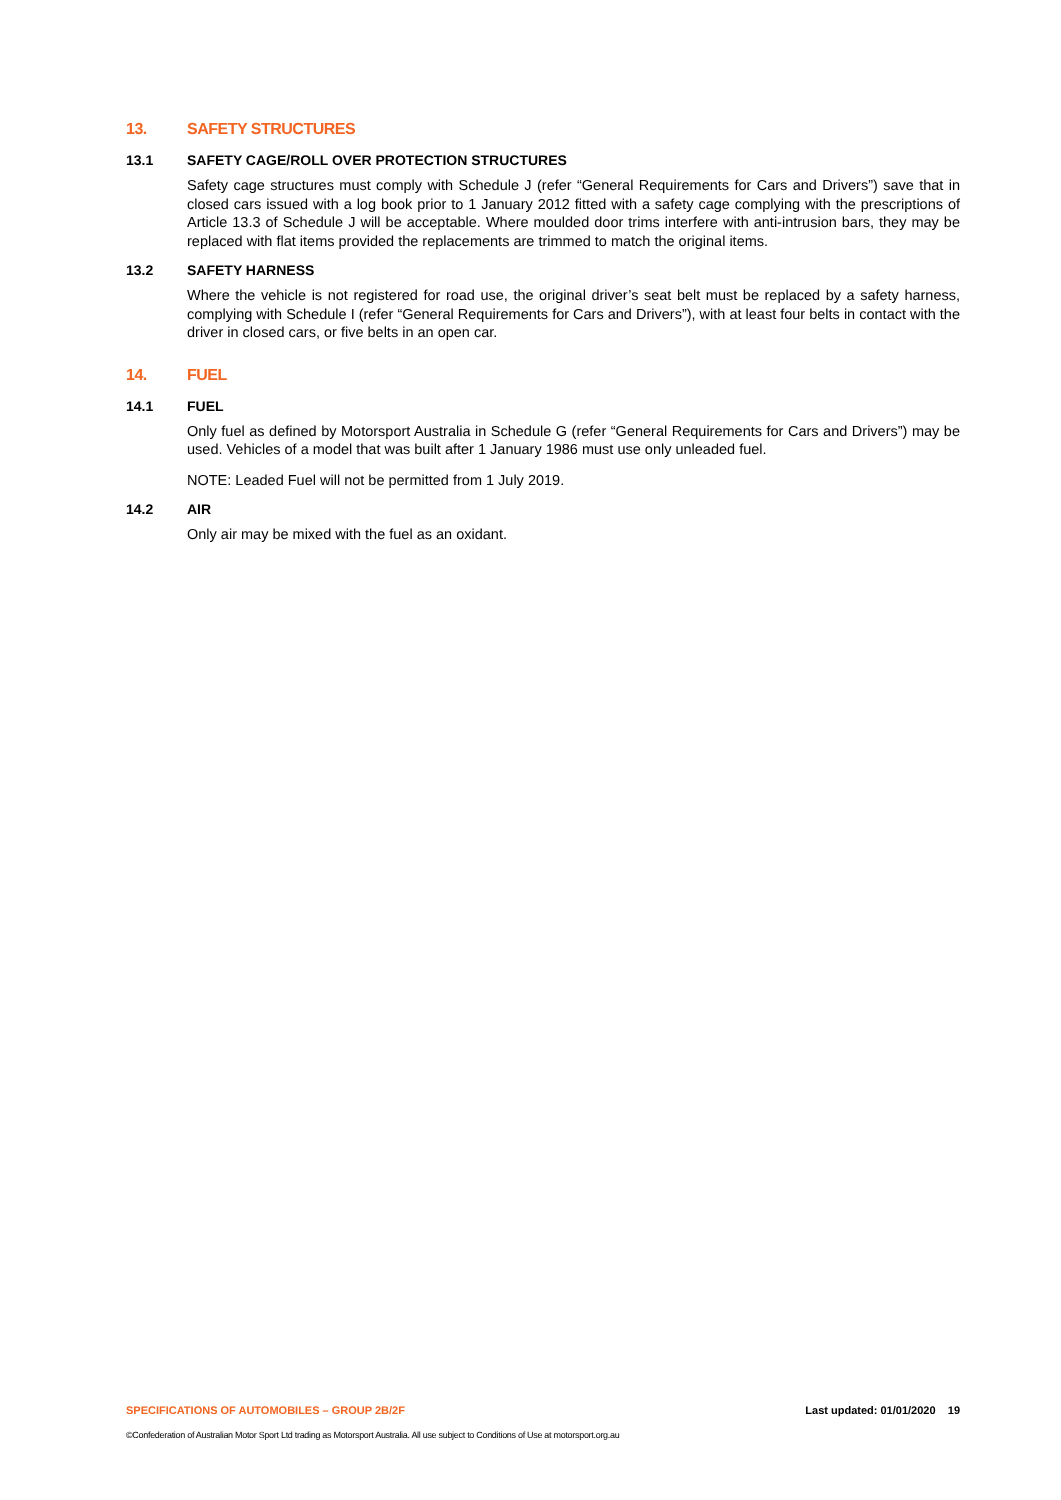13. SAFETY STRUCTURES
13.1 SAFETY CAGE/ROLL OVER PROTECTION STRUCTURES
Safety cage structures must comply with Schedule J (refer “General Requirements for Cars and Drivers”) save that in closed cars issued with a log book prior to 1 January 2012 fitted with a safety cage complying with the prescriptions of Article 13.3 of Schedule J will be acceptable. Where moulded door trims interfere with anti-intrusion bars, they may be replaced with flat items provided the replacements are trimmed to match the original items.
13.2 SAFETY HARNESS
Where the vehicle is not registered for road use, the original driver’s seat belt must be replaced by a safety harness, complying with Schedule I (refer “General Requirements for Cars and Drivers”), with at least four belts in contact with the driver in closed cars, or five belts in an open car.
14. FUEL
14.1 FUEL
Only fuel as defined by Motorsport Australia in Schedule G (refer “General Requirements for Cars and Drivers”) may be used. Vehicles of a model that was built after 1 January 1986 must use only unleaded fuel.
NOTE: Leaded Fuel will not be permitted from 1 July 2019.
14.2 AIR
Only air may be mixed with the fuel as an oxidant.
SPECIFICATIONS OF AUTOMOBILES – GROUP 2B/2F Last updated: 01/01/2020 19
©Confederation of Australian Motor Sport Ltd trading as Motorsport Australia. All use subject to Conditions of Use at motorsport.org.au